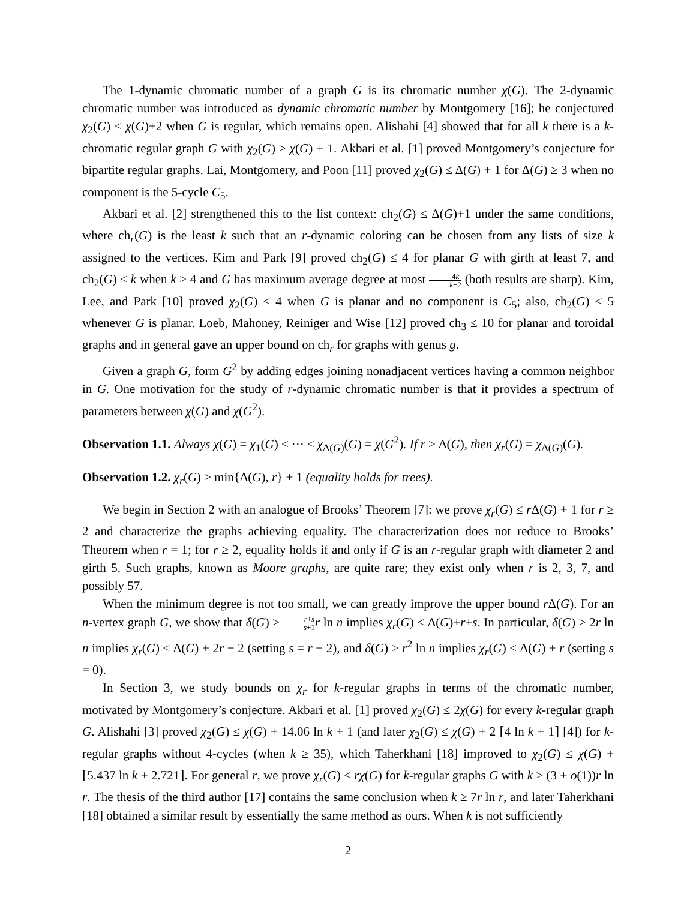The 1-dynamic chromatic number of a graph G is its chromatic number χ(G). The 2-dynamic chromatic number was introduced as dynamic chromatic number by Montgomery [16]; he conjectured χ<sub>2</sub>(G) ≤ χ(G)+2 when G is regular, which remains open. Alishahi [4] showed that for all k there is a k-chromatic regular graph G with χ<sub>2</sub>(G) ≥ χ(G) + 1. Akbari et al. [1] proved Montgomery’s conjecture for bipartite regular graphs. Lai, Montgomery, and Poon [11] proved χ<sub>2</sub>(G) ≤ Δ(G) + 1 for Δ(G) ≥ 3 when no component is the 5-cycle C<sub>5</sub>.
Akbari et al. [2] strengthened this to the list context: ch<sub>2</sub>(G) ≤ Δ(G)+1 under the same conditions, where ch<sub>r</sub>(G) is the least k such that an r-dynamic coloring can be chosen from any lists of size k assigned to the vertices. Kim and Park [9] proved ch<sub>2</sub>(G) ≤ 4 for planar G with girth at least 7, and ch<sub>2</sub>(G) ≤ k when k ≥ 4 and G has maximum average degree at most 4k k+2 (both results are sharp). Kim, Lee, and Park [10] proved χ<sub>2</sub>(G) ≤ 4 when G is planar and no component is C<sub>5</sub>; also, ch<sub>2</sub>(G) ≤ 5 whenever G is planar. Loeb, Mahoney, Reiniger and Wise [12] proved ch<sub>3</sub> ≤ 10 for planar and toroidal graphs and in general gave an upper bound on ch<sub>r</sub> for graphs with genus g.
Given a graph G, form G<sup>2</sup> by adding edges joining nonadjacent vertices having a common neighbor in G. One motivation for the study of r-dynamic chromatic number is that it provides a spectrum of parameters between χ(G) and χ(G<sup>2</sup>).
Observation 1.1. Always χ(G) = χ<sub>1</sub>(G) ≤ ··· ≤ χ<sub>Δ(G)</sub>(G) = χ(G<sup>2</sup>). If r ≥ Δ(G), then χ<sub>r</sub>(G) = χ<sub>Δ(G)</sub>(G).
Observation 1.2. χ<sub>r</sub>(G) ≥ min{Δ(G), r} + 1 (equality holds for trees).
We begin in Section 2 with an analogue of Brooks’ Theorem [7]: we prove χ<sub>r</sub>(G) ≤ r Δ(G) + 1 for r ≥ 2 and characterize the graphs achieving equality. The characterization does not reduce to Brooks’ Theorem when r = 1; for r ≥ 2, equality holds if and only if G is an r-regular graph with diameter 2 and girth 5. Such graphs, known as Moore graphs, are quite rare; they exist only when r is 2, 3, 7, and possibly 57.
When the minimum degree is not too small, we can greatly improve the upper bound r Δ(G). For an n-vertex graph G, we show that δ(G) > r+s s+1 r ln n implies χ<sub>r</sub>(G) ≤ Δ(G)+r+s. In particular, δ(G) > 2r ln n implies χ<sub>r</sub>(G) ≤ Δ(G) + 2r − 2 (setting s = r − 2), and δ(G) > r<sup>2</sup> ln n implies χ<sub>r</sub>(G) ≤ Δ(G) + r (setting s = 0).
In Section 3, we study bounds on χ<sub>r</sub> for k-regular graphs in terms of the chromatic number, motivated by Montgomery’s conjecture. Akbari et al. [1] proved χ<sub>2</sub>(G) ≤ 2χ(G) for every k-regular graph G. Alishahi [3] proved χ<sub>2</sub>(G) ≤ χ(G) + 14.06 ln k + 1 (and later χ<sub>2</sub>(G) ≤ χ(G) + 2 ⌈4 ln k + 1⌉ [4]) for k-regular graphs without 4-cycles (when k ≥ 35), which Taherkhani [18] improved to χ<sub>2</sub>(G) ≤ χ(G) + ⌈5.437 ln k + 2.721⌉. For general r, we prove χ<sub>r</sub>(G) ≤ rχ(G) for k-regular graphs G with k ≥ (3 + o(1))r ln r. The thesis of the third author [17] contains the same conclusion when k ≥ 7r ln r, and later Taherkhani [18] obtained a similar result by essentially the same method as ours. When k is not sufficiently
2